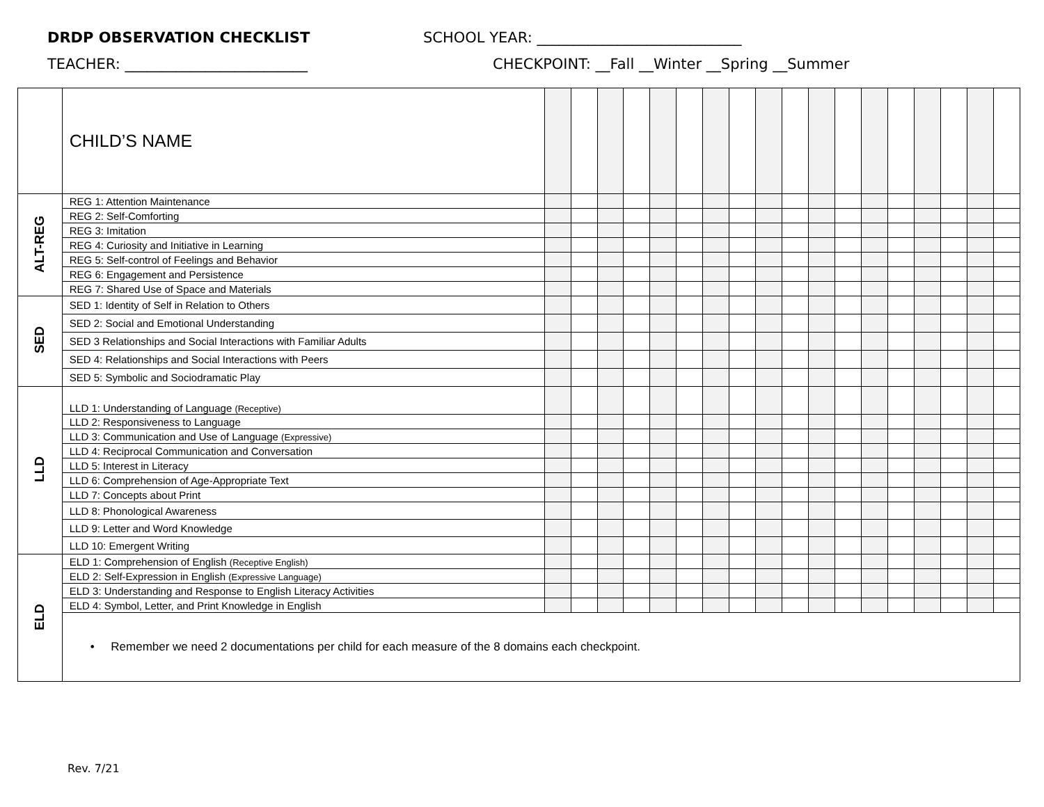DRDP OBSERVATION CHECKLIST SCHOOL YEAR: ____________________________
TEACHER: _________________________ CHECKPOINT: __Fall __Winter __Spring __Summer
| | CHILD’S NAME | | | | | | | | | | | | | | | | | | |
| ALT-REG | REG 1: Attention Maintenance | | | | | | | | | | | | | | | | | | |
| | REG 2: Self-Comforting | | | | | | | | | | | | | | | | | | |
| | REG 3: Imitation | | | | | | | | | | | | | | | | | | |
| | REG 4: Curiosity and Initiative in Learning | | | | | | | | | | | | | | | | | | |
| | REG 5: Self-control of Feelings and Behavior | | | | | | | | | | | | | | | | | | |
| | REG 6: Engagement and Persistence | | | | | | | | | | | | | | | | | | |
| | REG 7: Shared Use of Space and Materials | | | | | | | | | | | | | | | | | | |
| SED | SED 1: Identity of Self in Relation to Others | | | | | | | | | | | | | | | | | | |
| | SED 2: Social and Emotional Understanding | | | | | | | | | | | | | | | | | | |
| | SED 3 Relationships and Social Interactions with Familiar Adults | | | | | | | | | | | | | | | | | | |
| | SED 4: Relationships and Social Interactions with Peers | | | | | | | | | | | | | | | | | | |
| | SED 5: Symbolic and Sociodramatic Play | | | | | | | | | | | | | | | | | | |
| LLD | LLD 1: Understanding of Language (Receptive) | | | | | | | | | | | | | | | | | | |
| | LLD 2: Responsiveness to Language | | | | | | | | | | | | | | | | | | |
| | LLD 3: Communication and Use of Language (Expressive) | | | | | | | | | | | | | | | | | | |
| | LLD 4: Reciprocal Communication and Conversation | | | | | | | | | | | | | | | | | | |
| | LLD 5: Interest in Literacy | | | | | | | | | | | | | | | | | | |
| | LLD 6: Comprehension of Age-Appropriate Text | | | | | | | | | | | | | | | | | | |
| | LLD 7: Concepts about Print | | | | | | | | | | | | | | | | | | |
| | LLD 8: Phonological Awareness | | | | | | | | | | | | | | | | | | |
| | LLD 9: Letter and Word Knowledge | | | | | | | | | | | | | | | | | | |
| | LLD 10: Emergent Writing | | | | | | | | | | | | | | | | | | |
| ELD | ELD 1: Comprehension of English (Receptive English) | | | | | | | | | | | | | | | | | | |
| | ELD 2: Self-Expression in English (Expressive Language) | | | | | | | | | | | | | | | | | | |
| | ELD 3: Understanding and Response to English Literacy Activities | | | | | | | | | | | | | | | | | | |
| | ELD 4: Symbol, Letter, and Print Knowledge in English | | | | | | | | | | | | | | | | | | |
| | • Remember we need 2 documentations per child for each measure of the 8 domains each checkpoint. | | | | | | | | | | | | | | | | | | |
Rev. 7/21